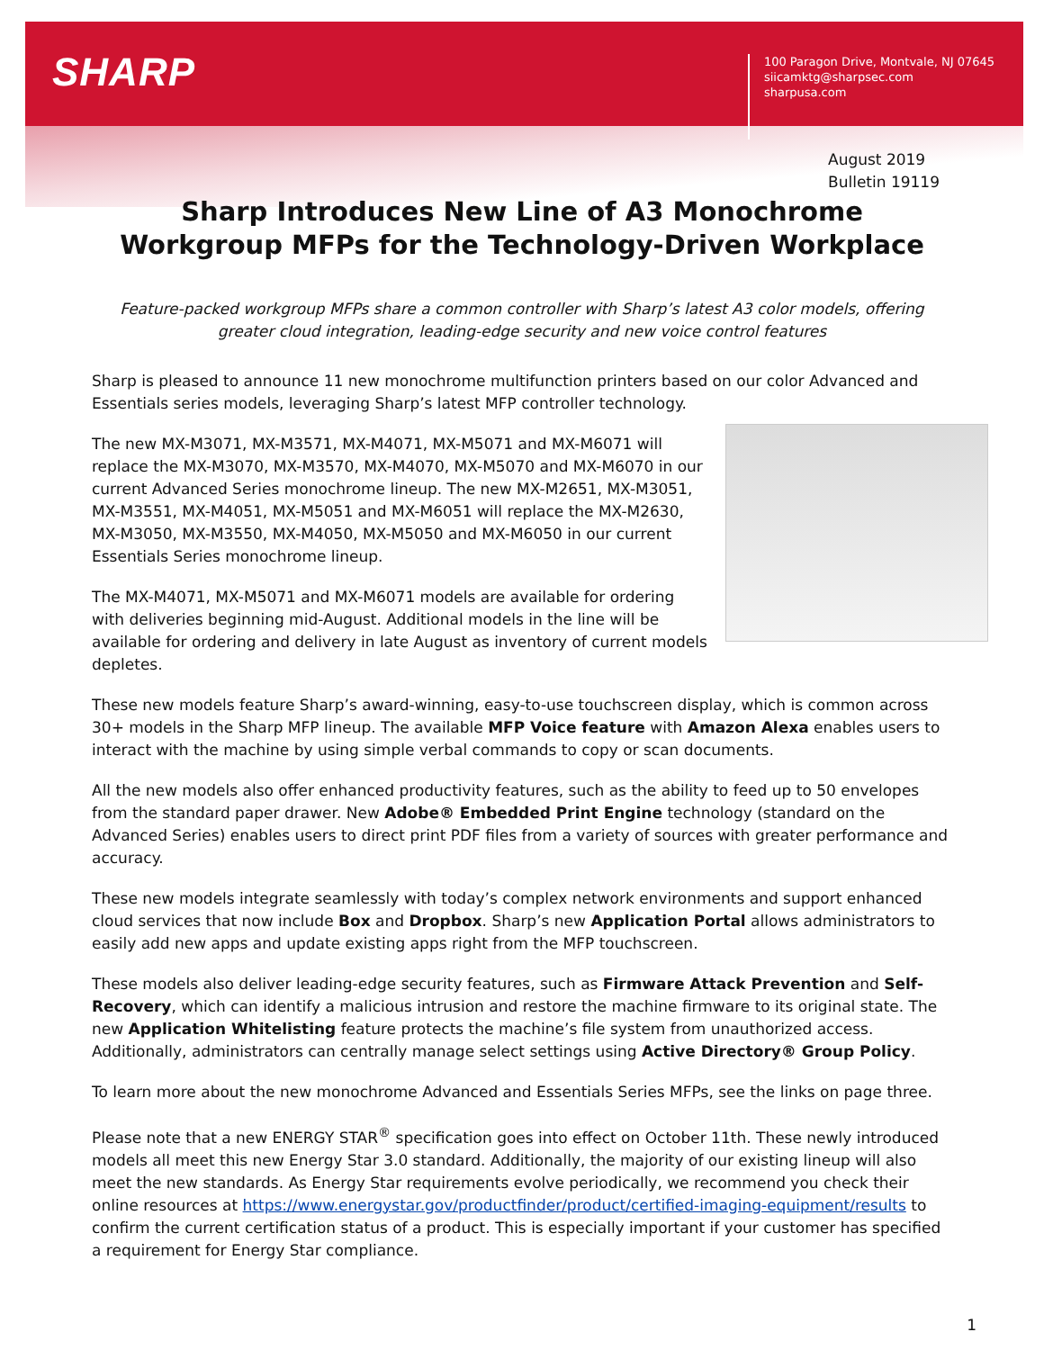SHARP
100 Paragon Drive, Montvale, NJ 07645
siicamktg@sharpsec.com
sharpusa.com
August 2019
Bulletin 19119
Sharp Introduces New Line of A3 Monochrome
Workgroup MFPs for the Technology-Driven Workplace
Feature-packed workgroup MFPs share a common controller with Sharp’s latest A3 color models, offering greater cloud integration, leading-edge security and new voice control features
Sharp is pleased to announce 11 new monochrome multifunction printers based on our color Advanced and Essentials series models, leveraging Sharp’s latest MFP controller technology.
The new MX-M3071, MX-M3571, MX-M4071, MX-M5071 and MX-M6071 will replace the MX-M3070, MX-M3570, MX-M4070, MX-M5070 and MX-M6070 in our current Advanced Series monochrome lineup. The new MX-M2651, MX-M3051, MX-M3551, MX-M4051, MX-M5051 and MX-M6051 will replace the MX-M2630, MX-M3050, MX-M3550, MX-M4050, MX-M5050 and MX-M6050 in our current Essentials Series monochrome lineup.
The MX-M4071, MX-M5071 and MX-M6071 models are available for ordering with deliveries beginning mid-August. Additional models in the line will be available for ordering and delivery in late August as inventory of current models depletes.
These new models feature Sharp’s award-winning, easy-to-use touchscreen display, which is common across 30+ models in the Sharp MFP lineup. The available MFP Voice feature with Amazon Alexa enables users to interact with the machine by using simple verbal commands to copy or scan documents.
All the new models also offer enhanced productivity features, such as the ability to feed up to 50 envelopes from the standard paper drawer. New Adobe® Embedded Print Engine technology (standard on the Advanced Series) enables users to direct print PDF files from a variety of sources with greater performance and accuracy.
These new models integrate seamlessly with today’s complex network environments and support enhanced cloud services that now include Box and Dropbox. Sharp’s new Application Portal allows administrators to easily add new apps and update existing apps right from the MFP touchscreen.
These models also deliver leading-edge security features, such as Firmware Attack Prevention and Self-Recovery, which can identify a malicious intrusion and restore the machine firmware to its original state. The new Application Whitelisting feature protects the machine’s file system from unauthorized access. Additionally, administrators can centrally manage select settings using Active Directory® Group Policy.
To learn more about the new monochrome Advanced and Essentials Series MFPs, see the links on page three.
Please note that a new ENERGY STAR<sup>®</sup> specification goes into effect on October 11th. These newly introduced models all meet this new Energy Star 3.0 standard. Additionally, the majority of our existing lineup will also meet the new standards. As Energy Star requirements evolve periodically, we recommend you check their online resources at https://www.energystar.gov/productfinder/product/certified-imaging-equipment/results to confirm the current certification status of a product. This is especially important if your customer has specified a requirement for Energy Star compliance.
1